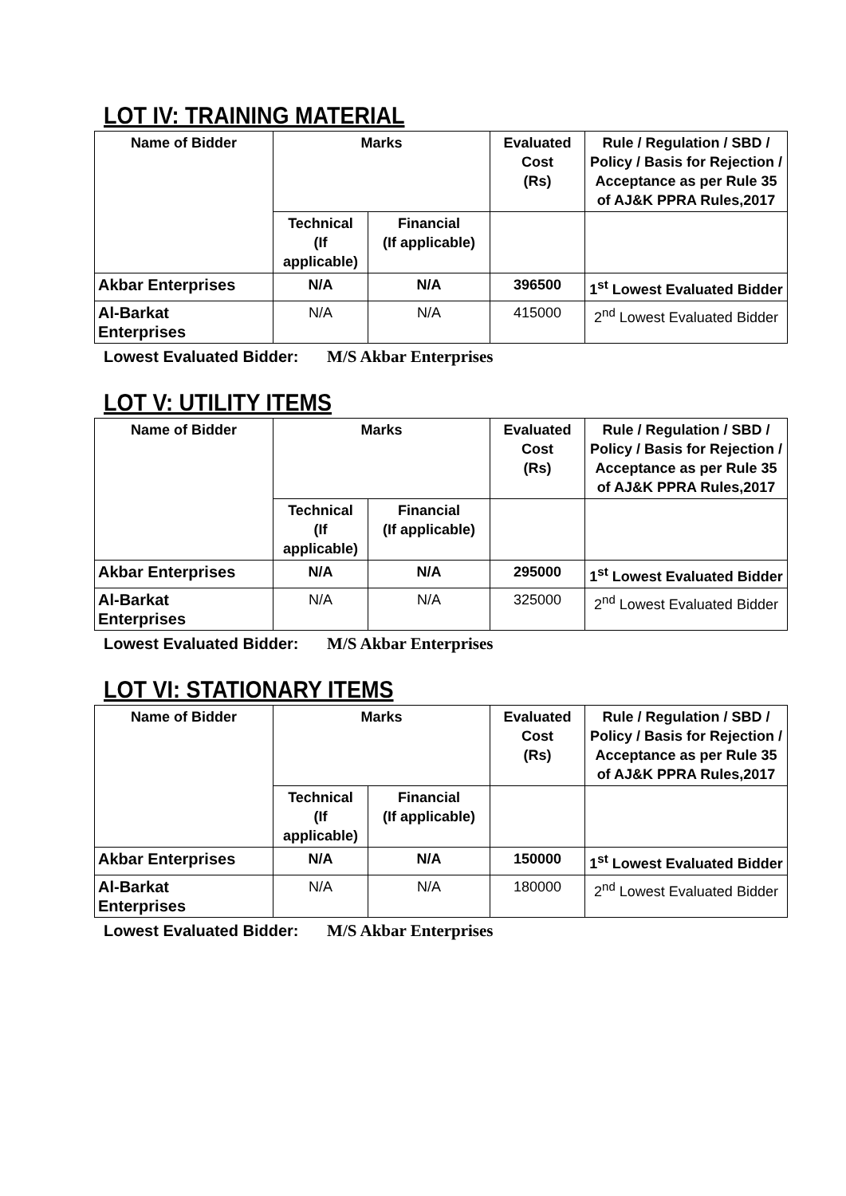LOT IV: TRAINING MATERIAL
| Name of Bidder | Marks | | Evaluated Cost (Rs) | Rule / Regulation / SBD / Policy / Basis for Rejection / Acceptance as per Rule 35 of AJ&K PPRA Rules,2017 |
| --- | --- | --- | --- | --- |
| | Technical (If applicable) | Financial (If applicable) | | |
| Akbar Enterprises | N/A | N/A | 396500 | 1<sup>st</sup> Lowest Evaluated Bidder |
| Al-Barkat Enterprises | N/A | N/A | 415000 | 2<sup>nd</sup> Lowest Evaluated Bidder |
Lowest Evaluated Bidder: M/S Akbar Enterprises
LOT V: UTILITY ITEMS
| Name of Bidder | Marks | | Evaluated Cost (Rs) | Rule / Regulation / SBD / Policy / Basis for Rejection / Acceptance as per Rule 35 of AJ&K PPRA Rules,2017 |
| --- | --- | --- | --- | --- |
| | Technical (If applicable) | Financial (If applicable) | | |
| Akbar Enterprises | N/A | N/A | 295000 | 1<sup>st</sup> Lowest Evaluated Bidder |
| Al-Barkat Enterprises | N/A | N/A | 325000 | 2<sup>nd</sup> Lowest Evaluated Bidder |
Lowest Evaluated Bidder: M/S Akbar Enterprises
LOT VI: STATIONARY ITEMS
| Name of Bidder | Marks | | Evaluated Cost (Rs) | Rule / Regulation / SBD / Policy / Basis for Rejection / Acceptance as per Rule 35 of AJ&K PPRA Rules,2017 |
| --- | --- | --- | --- | --- |
| | Technical (If applicable) | Financial (If applicable) | | |
| Akbar Enterprises | N/A | N/A | 150000 | 1<sup>st</sup> Lowest Evaluated Bidder |
| Al-Barkat Enterprises | N/A | N/A | 180000 | 2<sup>nd</sup> Lowest Evaluated Bidder |
Lowest Evaluated Bidder: M/S Akbar Enterprises